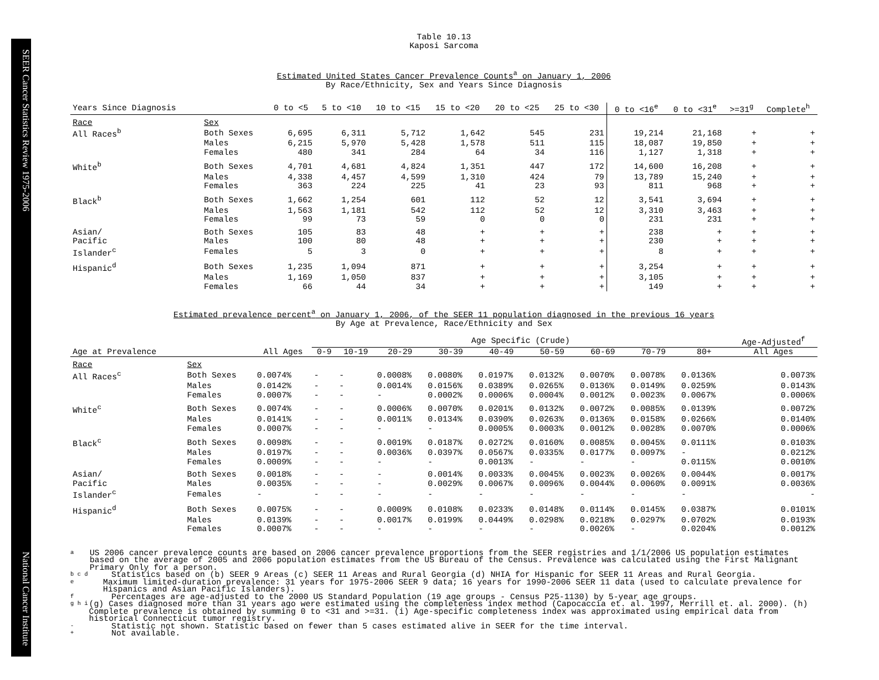SEER Cancer Statistics Review 1975-2006 National Cancer Institute
Table 10.13
Kaposi Sarcoma
Estimated United States Cancer Prevalence Counts<sup>a</sup> on January 1, 2006
By Race/Ethnicity, Sex and Years Since Diagnosis
| Years Since Diagnosis | | 0 to <5 | 5 to <10 | 10 to <15 | 15 to <20 | 20 to <25 | 25 to <30 | 0 to <16<sup>e</sup> | 0 to <31<sup>e</sup> | >=31<sup>g</sup> | Complete<sup>h</sup> |
| --- | --- | --- | --- | --- | --- | --- | --- | --- | --- | --- | --- |
| Race | Sex | | | | | | | | | | |
| All Races<sup>b</sup> | Both Sexes | 6,695 | 6,311 | 5,712 | 1,642 | 545 | 231 | 19,214 | 21,168 | + | + |
| | Males | 6,215 | 5,970 | 5,428 | 1,578 | 511 | 115 | 18,087 | 19,850 | + | + |
| | Females | 480 | 341 | 284 | 64 | 34 | 116 | 1,127 | 1,318 | + | + |
| White<sup>b</sup> | Both Sexes | 4,701 | 4,681 | 4,824 | 1,351 | 447 | 172 | 14,600 | 16,208 | + | + |
| | Males | 4,338 | 4,457 | 4,599 | 1,310 | 424 | 79 | 13,789 | 15,240 | + | + |
| | Females | 363 | 224 | 225 | 41 | 23 | 93 | 811 | 968 | + | + |
| Black<sup>b</sup> | Both Sexes | 1,662 | 1,254 | 601 | 112 | 52 | 12 | 3,541 | 3,694 | + | + |
| | Males | 1,563 | 1,181 | 542 | 112 | 52 | 12 | 3,310 | 3,463 | + | + |
| | Females | 99 | 73 | 59 | 0 | 0 | 0 | 231 | 231 | + | + |
| Asian/ | Both Sexes | 105 | 83 | 48 | + | + | + | 238 | + | + | + |
| Pacific | Males | 100 | 80 | 48 | + | + | + | 230 | + | + | + |
| Islander<sup>c</sup> | Females | 5 | 3 | 0 | + | + | + | 8 | + | + | + |
| Hispanic<sup>d</sup> | Both Sexes | 1,235 | 1,094 | 871 | + | + | + | 3,254 | + | + | + |
| | Males | 1,169 | 1,050 | 837 | + | + | + | 3,105 | + | + | + |
| | Females | 66 | 44 | 34 | + | + | + | 149 | + | + | + |
Estimated prevalence percent<sup>a</sup> on January 1, 2006, of the SEER 11 population diagnosed in the previous 16 years
By Age at Prevalence, Race/Ethnicity and Sex
| | | | Age Specific (Crude) | | | | | | | | | Age-Adjusted<sup>f</sup> |
| Age at Prevalence | | All Ages | 0-9 | 10-19 | 20-29 | 30-39 | 40-49 | 50-59 | 60-69 | 70-79 | 80+ | All Ages |
| Race | Sex | | | | | | | | | | | |
| All Races<sup>c</sup> | Both Sexes | 0.0074% | - | - | 0.0008% | 0.0080% | 0.0197% | 0.0132% | 0.0070% | 0.0078% | 0.0136% | 0.0073% |
| | Males | 0.0142% | - | - | 0.0014% | 0.0156% | 0.0389% | 0.0265% | 0.0136% | 0.0149% | 0.0259% | 0.0143% |
| | Females | 0.0007% | - | - | - | 0.0002% | 0.0006% | 0.0004% | 0.0012% | 0.0023% | 0.0067% | 0.0006% |
| White<sup>c</sup> | Both Sexes | 0.0074% | - | - | 0.0006% | 0.0070% | 0.0201% | 0.0132% | 0.0072% | 0.0085% | 0.0139% | 0.0072% |
| | Males | 0.0141% | - | - | 0.0011% | 0.0134% | 0.0390% | 0.0263% | 0.0136% | 0.0158% | 0.0266% | 0.0140% |
| | Females | 0.0007% | - | - | - | - | 0.0005% | 0.0003% | 0.0012% | 0.0028% | 0.0070% | 0.0006% |
| Black<sup>c</sup> | Both Sexes | 0.0098% | - | - | 0.0019% | 0.0187% | 0.0272% | 0.0160% | 0.0085% | 0.0045% | 0.0111% | 0.0103% |
| | Males | 0.0197% | - | - | 0.0036% | 0.0397% | 0.0567% | 0.0335% | 0.0177% | 0.0097% | - | 0.0212% |
| | Females | 0.0009% | - | - | - | - | 0.0013% | - | - | - | 0.0115% | 0.0010% |
| Asian/ | Both Sexes | 0.0018% | - | - | - | 0.0014% | 0.0033% | 0.0045% | 0.0023% | 0.0026% | 0.0044% | 0.0017% |
| Pacific | Males | 0.0035% | - | - | - | 0.0029% | 0.0067% | 0.0096% | 0.0044% | 0.0060% | 0.0091% | 0.0036% |
| Islander<sup>c</sup> | Females | - | - | - | - | - | - | - | - | - | - | - |
| Hispanic<sup>d</sup> | Both Sexes | 0.0075% | - | - | 0.0009% | 0.0108% | 0.0233% | 0.0148% | 0.0114% | 0.0145% | 0.0387% | 0.0101% |
| | Males | 0.0139% | - | - | 0.0017% | 0.0199% | 0.0449% | 0.0298% | 0.0218% | 0.0297% | 0.0702% | 0.0193% |
| | Females | 0.0007% | - | - | - | - | - | - | 0.0026% | - | 0.0204% | 0.0012% |
a US 2006 cancer prevalence counts are based on 2006 cancer prevalence proportions from the SEER registries and 1/1/2006 US population estimates based on the average of 2005 and 2006 population estimates from the US Bureau of the Census. Prevalence was calculated using the First Malignant Primary Only for a person.
b c d Statistics based on (b) SEER 9 Areas (c) SEER 11 Areas and Rural Georgia (d) NHIA for Hispanic for SEER 11 Areas and Rural Georgia.
e Maximum limited-duration prevalence: 31 years for 1975-2006 SEER 9 data; 16 years for 1990-2006 SEER 11 data (used to calculate prevalence for Hispanics and Asian Pacific Islanders).
f Percentages are age-adjusted to the 2000 US Standard Population (19 age groups - Census P25-1130) by 5-year age groups.
g h i (g) Cases diagnosed more than 31 years ago were estimated using the completeness index method (Capocaccia et. al. 1997, Merrill et. al. 2000). (h) Complete prevalence is obtained by summing 0 to <31 and >=31. (i) Age-specific completeness index was approximated using empirical data from historical Connecticut tumor registry.
- Statistic not shown. Statistic based on fewer than 5 cases estimated alive in SEER for the time interval.
+ Not available.